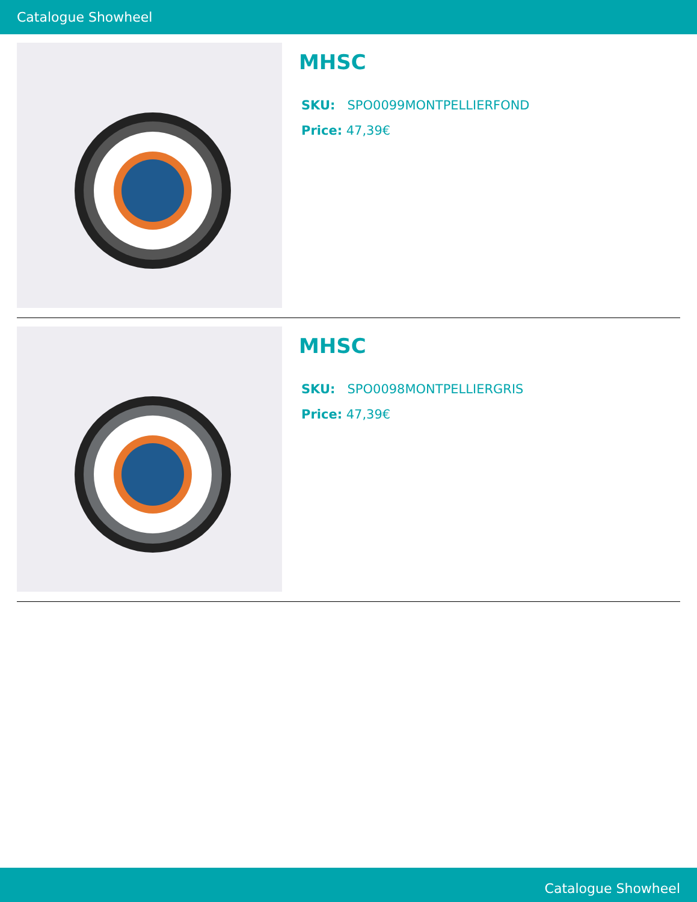Catalogue Showheel
MHSC
SKU: SPO0099MONTPELLIERFOND
Price: 47,39€
MHSC
SKU: SPO0098MONTPELLIERGRIS
Price: 47,39€
Catalogue Showheel